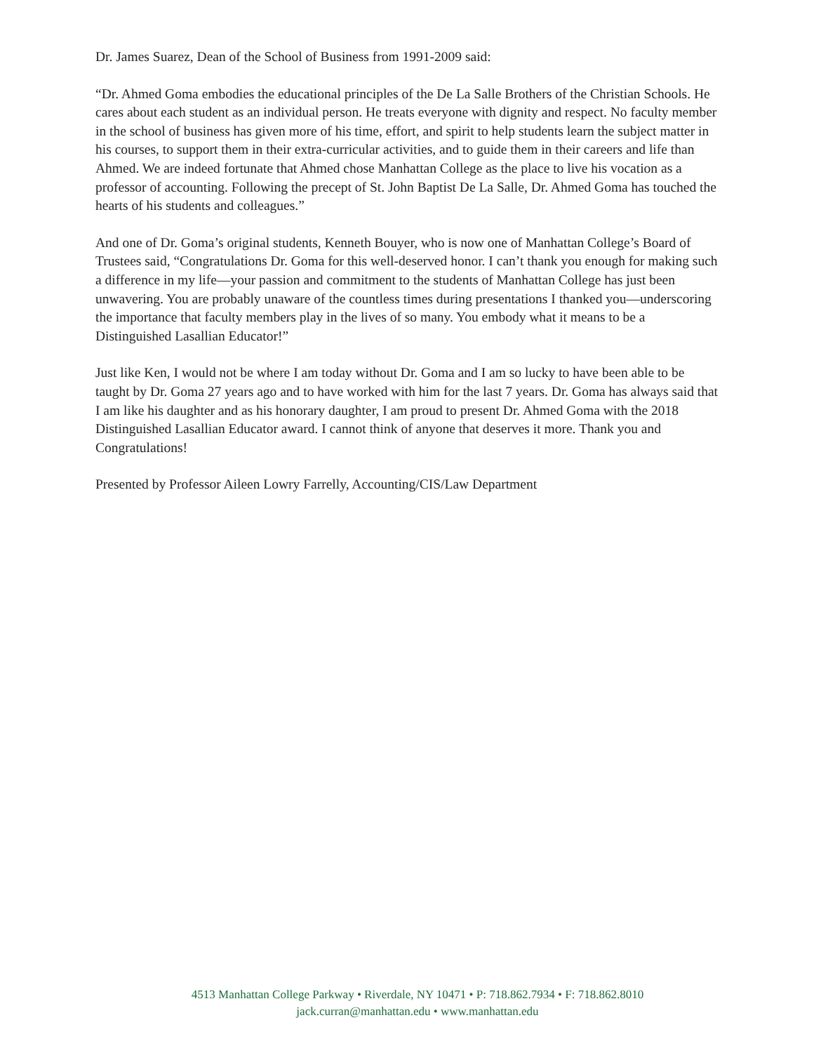Dr. James Suarez, Dean of the School of Business from 1991-2009 said:
“Dr. Ahmed Goma embodies the educational principles of the De La Salle Brothers of the Christian Schools. He cares about each student as an individual person. He treats everyone with dignity and respect. No faculty member in the school of business has given more of his time, effort, and spirit to help students learn the subject matter in his courses, to support them in their extra-curricular activities, and to guide them in their careers and life than Ahmed. We are indeed fortunate that Ahmed chose Manhattan College as the place to live his vocation as a professor of accounting. Following the precept of St. John Baptist De La Salle, Dr. Ahmed Goma has touched the hearts of his students and colleagues.”
And one of Dr. Goma’s original students, Kenneth Bouyer, who is now one of Manhattan College’s Board of Trustees said, “Congratulations Dr. Goma for this well-deserved honor. I can’t thank you enough for making such a difference in my life—your passion and commitment to the students of Manhattan College has just been unwavering. You are probably unaware of the countless times during presentations I thanked you—underscoring the importance that faculty members play in the lives of so many. You embody what it means to be a Distinguished Lasallian Educator!”
Just like Ken, I would not be where I am today without Dr. Goma and I am so lucky to have been able to be taught by Dr. Goma 27 years ago and to have worked with him for the last 7 years. Dr. Goma has always said that I am like his daughter and as his honorary daughter, I am proud to present Dr. Ahmed Goma with the 2018 Distinguished Lasallian Educator award. I cannot think of anyone that deserves it more. Thank you and Congratulations!
Presented by Professor Aileen Lowry Farrelly, Accounting/CIS/Law Department
4513 Manhattan College Parkway • Riverdale, NY 10471 • P: 718.862.7934 • F: 718.862.8010
jack.curran@manhattan.edu • www.manhattan.edu